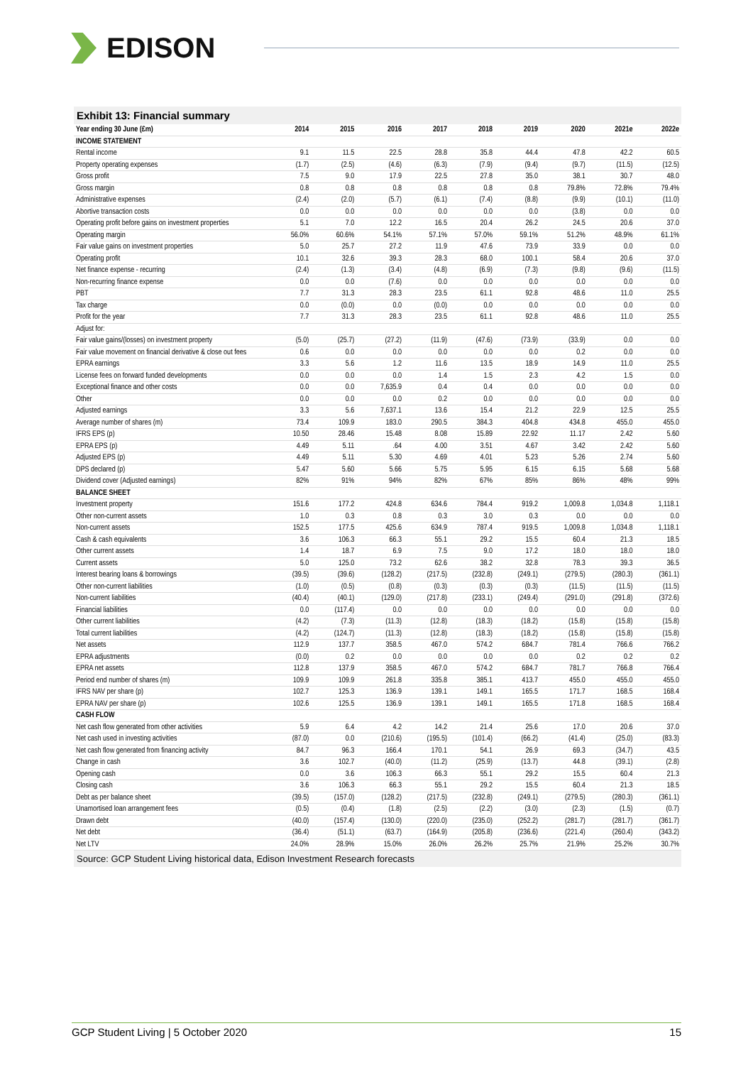EDISON
Exhibit 13: Financial summary
| Year ending 30 June (£m) | 2014 | 2015 | 2016 | 2017 | 2018 | 2019 | 2020 | 2021e | 2022e |
| --- | --- | --- | --- | --- | --- | --- | --- | --- | --- |
| INCOME STATEMENT | | | | | | | | | |
| Rental income | 9.1 | 11.5 | 22.5 | 28.8 | 35.8 | 44.4 | 47.8 | 42.2 | 60.5 |
| Property operating expenses | (1.7) | (2.5) | (4.6) | (6.3) | (7.9) | (9.4) | (9.7) | (11.5) | (12.5) |
| Gross profit | 7.5 | 9.0 | 17.9 | 22.5 | 27.8 | 35.0 | 38.1 | 30.7 | 48.0 |
| Gross margin | 0.8 | 0.8 | 0.8 | 0.8 | 0.8 | 0.8 | 79.8% | 72.8% | 79.4% |
| Administrative expenses | (2.4) | (2.0) | (5.7) | (6.1) | (7.4) | (8.8) | (9.9) | (10.1) | (11.0) |
| Abortive transaction costs | 0.0 | 0.0 | 0.0 | 0.0 | 0.0 | 0.0 | (3.8) | 0.0 | 0.0 |
| Operating profit before gains on investment properties | 5.1 | 7.0 | 12.2 | 16.5 | 20.4 | 26.2 | 24.5 | 20.6 | 37.0 |
| Operating margin | 56.0% | 60.6% | 54.1% | 57.1% | 57.0% | 59.1% | 51.2% | 48.9% | 61.1% |
| Fair value gains on investment properties | 5.0 | 25.7 | 27.2 | 11.9 | 47.6 | 73.9 | 33.9 | 0.0 | 0.0 |
| Operating profit | 10.1 | 32.6 | 39.3 | 28.3 | 68.0 | 100.1 | 58.4 | 20.6 | 37.0 |
| Net finance expense - recurring | (2.4) | (1.3) | (3.4) | (4.8) | (6.9) | (7.3) | (9.8) | (9.6) | (11.5) |
| Non-recurring finance expense | 0.0 | 0.0 | (7.6) | 0.0 | 0.0 | 0.0 | 0.0 | 0.0 | 0.0 |
| PBT | 7.7 | 31.3 | 28.3 | 23.5 | 61.1 | 92.8 | 48.6 | 11.0 | 25.5 |
| Tax charge | 0.0 | (0.0) | 0.0 | (0.0) | 0.0 | 0.0 | 0.0 | 0.0 | 0.0 |
| Profit for the year | 7.7 | 31.3 | 28.3 | 23.5 | 61.1 | 92.8 | 48.6 | 11.0 | 25.5 |
| Adjust for: | | | | | | | | | |
| Fair value gains/(losses) on investment property | (5.0) | (25.7) | (27.2) | (11.9) | (47.6) | (73.9) | (33.9) | 0.0 | 0.0 |
| Fair value movement on financial derivative & close out fees | 0.6 | 0.0 | 0.0 | 0.0 | 0.0 | 0.0 | 0.2 | 0.0 | 0.0 |
| EPRA earnings | 3.3 | 5.6 | 1.2 | 11.6 | 13.5 | 18.9 | 14.9 | 11.0 | 25.5 |
| License fees on forward funded developments | 0.0 | 0.0 | 0.0 | 1.4 | 1.5 | 2.3 | 4.2 | 1.5 | 0.0 |
| Exceptional finance and other costs | 0.0 | 0.0 | 7,635.9 | 0.4 | 0.4 | 0.0 | 0.0 | 0.0 | 0.0 |
| Other | 0.0 | 0.0 | 0.0 | 0.2 | 0.0 | 0.0 | 0.0 | 0.0 | 0.0 |
| Adjusted earnings | 3.3 | 5.6 | 7,637.1 | 13.6 | 15.4 | 21.2 | 22.9 | 12.5 | 25.5 |
| Average number of shares (m) | 73.4 | 109.9 | 183.0 | 290.5 | 384.3 | 404.8 | 434.8 | 455.0 | 455.0 |
| IFRS EPS (p) | 10.50 | 28.46 | 15.48 | 8.08 | 15.89 | 22.92 | 11.17 | 2.42 | 5.60 |
| EPRA EPS (p) | 4.49 | 5.11 | .64 | 4.00 | 3.51 | 4.67 | 3.42 | 2.42 | 5.60 |
| Adjusted EPS (p) | 4.49 | 5.11 | 5.30 | 4.69 | 4.01 | 5.23 | 5.26 | 2.74 | 5.60 |
| DPS declared (p) | 5.47 | 5.60 | 5.66 | 5.75 | 5.95 | 6.15 | 6.15 | 5.68 | 5.68 |
| Dividend cover (Adjusted earnings) | 82% | 91% | 94% | 82% | 67% | 85% | 86% | 48% | 99% |
| BALANCE SHEET | | | | | | | | | |
| Investment property | 151.6 | 177.2 | 424.8 | 634.6 | 784.4 | 919.2 | 1,009.8 | 1,034.8 | 1,118.1 |
| Other non-current assets | 1.0 | 0.3 | 0.8 | 0.3 | 3.0 | 0.3 | 0.0 | 0.0 | 0.0 |
| Non-current assets | 152.5 | 177.5 | 425.6 | 634.9 | 787.4 | 919.5 | 1,009.8 | 1,034.8 | 1,118.1 |
| Cash & cash equivalents | 3.6 | 106.3 | 66.3 | 55.1 | 29.2 | 15.5 | 60.4 | 21.3 | 18.5 |
| Other current assets | 1.4 | 18.7 | 6.9 | 7.5 | 9.0 | 17.2 | 18.0 | 18.0 | 18.0 |
| Current assets | 5.0 | 125.0 | 73.2 | 62.6 | 38.2 | 32.8 | 78.3 | 39.3 | 36.5 |
| Interest bearing loans & borrowings | (39.5) | (39.6) | (128.2) | (217.5) | (232.8) | (249.1) | (279.5) | (280.3) | (361.1) |
| Other non-current liabilities | (1.0) | (0.5) | (0.8) | (0.3) | (0.3) | (0.3) | (11.5) | (11.5) | (11.5) |
| Non-current liabilities | (40.4) | (40.1) | (129.0) | (217.8) | (233.1) | (249.4) | (291.0) | (291.8) | (372.6) |
| Financial liabilities | 0.0 | (117.4) | 0.0 | 0.0 | 0.0 | 0.0 | 0.0 | 0.0 | 0.0 |
| Other current liabilities | (4.2) | (7.3) | (11.3) | (12.8) | (18.3) | (18.2) | (15.8) | (15.8) | (15.8) |
| Total current liabilities | (4.2) | (124.7) | (11.3) | (12.8) | (18.3) | (18.2) | (15.8) | (15.8) | (15.8) |
| Net assets | 112.9 | 137.7 | 358.5 | 467.0 | 574.2 | 684.7 | 781.4 | 766.6 | 766.2 |
| EPRA adjustments | (0.0) | 0.2 | 0.0 | 0.0 | 0.0 | 0.0 | 0.2 | 0.2 | 0.2 |
| EPRA net assets | 112.8 | 137.9 | 358.5 | 467.0 | 574.2 | 684.7 | 781.7 | 766.8 | 766.4 |
| Period end number of shares (m) | 109.9 | 109.9 | 261.8 | 335.8 | 385.1 | 413.7 | 455.0 | 455.0 | 455.0 |
| IFRS NAV per share (p) | 102.7 | 125.3 | 136.9 | 139.1 | 149.1 | 165.5 | 171.7 | 168.5 | 168.4 |
| EPRA NAV per share (p) | 102.6 | 125.5 | 136.9 | 139.1 | 149.1 | 165.5 | 171.8 | 168.5 | 168.4 |
| CASH FLOW | | | | | | | | | |
| Net cash flow generated from other activities | 5.9 | 6.4 | 4.2 | 14.2 | 21.4 | 25.6 | 17.0 | 20.6 | 37.0 |
| Net cash used in investing activities | (87.0) | 0.0 | (210.6) | (195.5) | (101.4) | (66.2) | (41.4) | (25.0) | (83.3) |
| Net cash flow generated from financing activity | 84.7 | 96.3 | 166.4 | 170.1 | 54.1 | 26.9 | 69.3 | (34.7) | 43.5 |
| Change in cash | 3.6 | 102.7 | (40.0) | (11.2) | (25.9) | (13.7) | 44.8 | (39.1) | (2.8) |
| Opening cash | 0.0 | 3.6 | 106.3 | 66.3 | 55.1 | 29.2 | 15.5 | 60.4 | 21.3 |
| Closing cash | 3.6 | 106.3 | 66.3 | 55.1 | 29.2 | 15.5 | 60.4 | 21.3 | 18.5 |
| Debt as per balance sheet | (39.5) | (157.0) | (128.2) | (217.5) | (232.8) | (249.1) | (279.5) | (280.3) | (361.1) |
| Unamortised loan arrangement fees | (0.5) | (0.4) | (1.8) | (2.5) | (2.2) | (3.0) | (2.3) | (1.5) | (0.7) |
| Drawn debt | (40.0) | (157.4) | (130.0) | (220.0) | (235.0) | (252.2) | (281.7) | (281.7) | (361.7) |
| Net debt | (36.4) | (51.1) | (63.7) | (164.9) | (205.8) | (236.6) | (221.4) | (260.4) | (343.2) |
| Net LTV | 24.0% | 28.9% | 15.0% | 26.0% | 26.2% | 25.7% | 21.9% | 25.2% | 30.7% |
Source: GCP Student Living historical data, Edison Investment Research forecasts
GCP Student Living | 5 October 2020 15